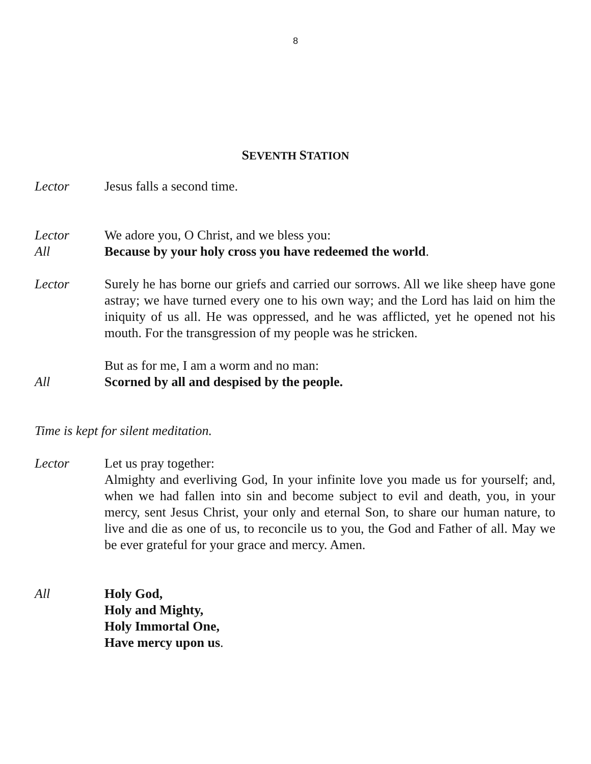8
SEVENTH STATION
Lector Jesus falls a second time.
Lector We adore you, O Christ, and we bless you:
All Because by your holy cross you have redeemed the world.
Lector Surely he has borne our griefs and carried our sorrows. All we like sheep have gone astray; we have turned every one to his own way; and the Lord has laid on him the iniquity of us all. He was oppressed, and he was afflicted, yet he opened not his mouth. For the transgression of my people was he stricken.
But as for me, I am a worm and no man:
All Scorned by all and despised by the people.
Time is kept for silent meditation.
Lector Let us pray together:
Almighty and everliving God, In your infinite love you made us for yourself; and, when we had fallen into sin and become subject to evil and death, you, in your mercy, sent Jesus Christ, your only and eternal Son, to share our human nature, to live and die as one of us, to reconcile us to you, the God and Father of all. May we be ever grateful for your grace and mercy. Amen.
All Holy God,
Holy and Mighty,
Holy Immortal One,
Have mercy upon us.